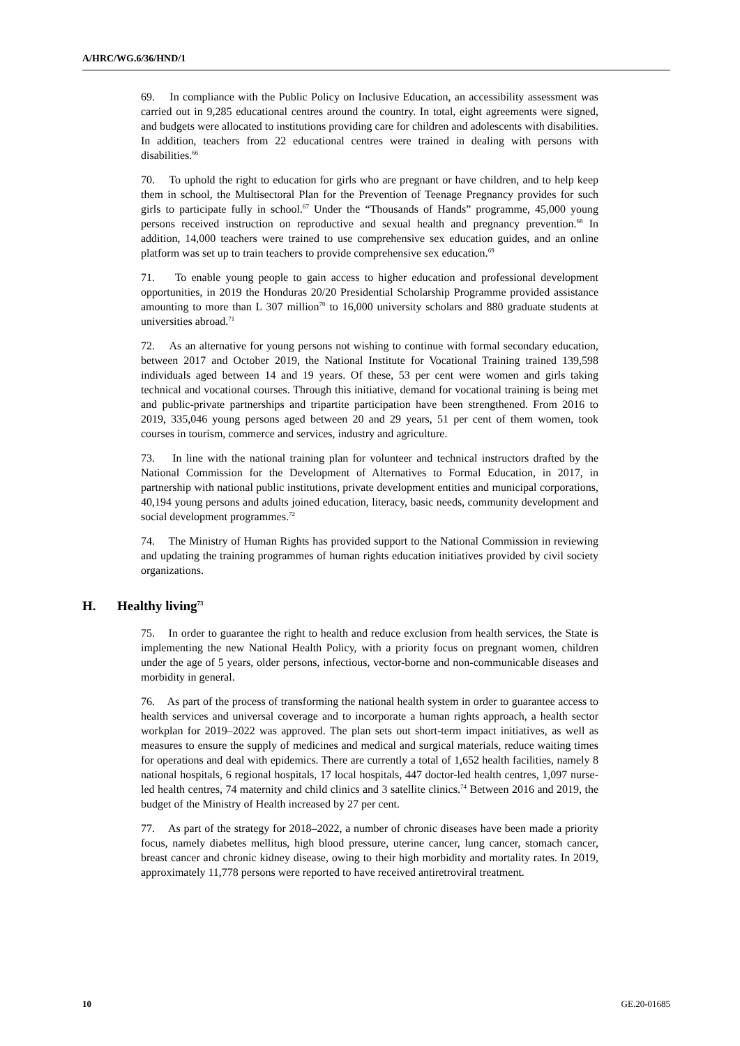A/HRC/WG.6/36/HND/1
69. In compliance with the Public Policy on Inclusive Education, an accessibility assessment was carried out in 9,285 educational centres around the country. In total, eight agreements were signed, and budgets were allocated to institutions providing care for children and adolescents with disabilities. In addition, teachers from 22 educational centres were trained in dealing with persons with disabilities.<sup>66</sup>
70. To uphold the right to education for girls who are pregnant or have children, and to help keep them in school, the Multisectoral Plan for the Prevention of Teenage Pregnancy provides for such girls to participate fully in school.<sup>67</sup> Under the “Thousands of Hands” programme, 45,000 young persons received instruction on reproductive and sexual health and pregnancy prevention.<sup>68</sup> In addition, 14,000 teachers were trained to use comprehensive sex education guides, and an online platform was set up to train teachers to provide comprehensive sex education.<sup>69</sup>
71. To enable young people to gain access to higher education and professional development opportunities, in 2019 the Honduras 20/20 Presidential Scholarship Programme provided assistance amounting to more than L 307 million<sup>70</sup> to 16,000 university scholars and 880 graduate students at universities abroad.<sup>71</sup>
72. As an alternative for young persons not wishing to continue with formal secondary education, between 2017 and October 2019, the National Institute for Vocational Training trained 139,598 individuals aged between 14 and 19 years. Of these, 53 per cent were women and girls taking technical and vocational courses. Through this initiative, demand for vocational training is being met and public-private partnerships and tripartite participation have been strengthened. From 2016 to 2019, 335,046 young persons aged between 20 and 29 years, 51 per cent of them women, took courses in tourism, commerce and services, industry and agriculture.
73. In line with the national training plan for volunteer and technical instructors drafted by the National Commission for the Development of Alternatives to Formal Education, in 2017, in partnership with national public institutions, private development entities and municipal corporations, 40,194 young persons and adults joined education, literacy, basic needs, community development and social development programmes.<sup>72</sup>
74. The Ministry of Human Rights has provided support to the National Commission in reviewing and updating the training programmes of human rights education initiatives provided by civil society organizations.
H. Healthy living<sup>73</sup>
75. In order to guarantee the right to health and reduce exclusion from health services, the State is implementing the new National Health Policy, with a priority focus on pregnant women, children under the age of 5 years, older persons, infectious, vector-borne and non-communicable diseases and morbidity in general.
76. As part of the process of transforming the national health system in order to guarantee access to health services and universal coverage and to incorporate a human rights approach, a health sector workplan for 2019–2022 was approved. The plan sets out short-term impact initiatives, as well as measures to ensure the supply of medicines and medical and surgical materials, reduce waiting times for operations and deal with epidemics. There are currently a total of 1,652 health facilities, namely 8 national hospitals, 6 regional hospitals, 17 local hospitals, 447 doctor-led health centres, 1,097 nurse-led health centres, 74 maternity and child clinics and 3 satellite clinics.<sup>74</sup> Between 2016 and 2019, the budget of the Ministry of Health increased by 27 per cent.
77. As part of the strategy for 2018–2022, a number of chronic diseases have been made a priority focus, namely diabetes mellitus, high blood pressure, uterine cancer, lung cancer, stomach cancer, breast cancer and chronic kidney disease, owing to their high morbidity and mortality rates. In 2019, approximately 11,778 persons were reported to have received antiretroviral treatment.
10 GE.20-01685